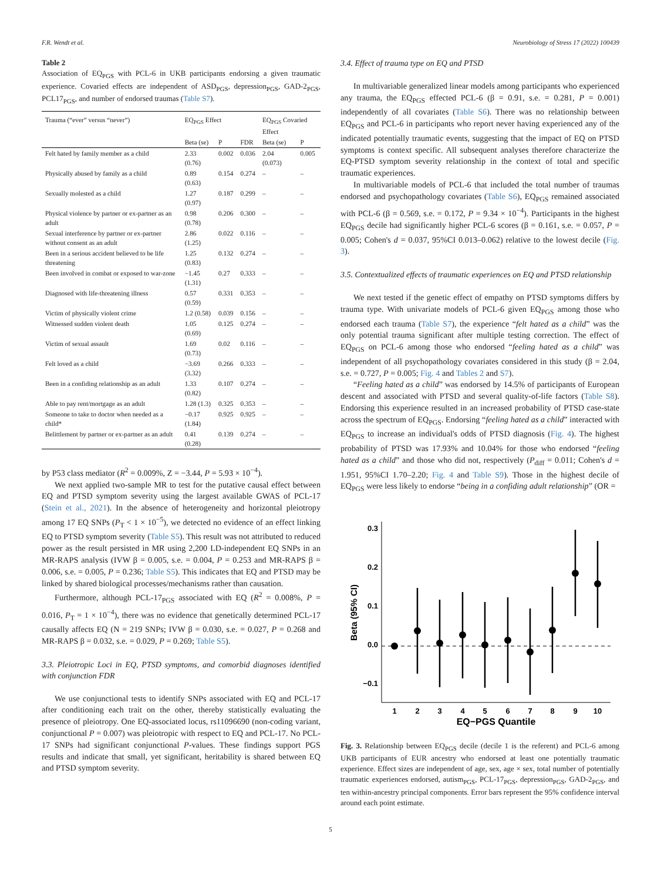F.R. Wendt et al. Neurobiology of Stress 17 (2022) 100439
Table 2
Association of EQ<sub>PGS</sub> with PCL-6 in UKB participants endorsing a given traumatic experience. Covaried effects are independent of ASD<sub>PGS</sub>, depression<sub>PGS</sub>, GAD-2<sub>PGS</sub>, PCL17<sub>PGS</sub>, and number of endorsed traumas (Table S7).
| Trauma (“ever” versus “never”) | EQ<sub>PGS</sub> Effect | | | EQ<sub>PGS</sub> Covaried Effect | |
| --- | --- | --- | --- | --- | --- |
| | Beta (se) | P | FDR | Beta (se) | P |
| Felt hated by family member as a child | 2.33 (0.76) | 0.002 | 0.036 | 2.04 (0.073) | 0.005 |
| Physically abused by family as a child | 0.89 (0.63) | 0.154 | 0.274 | – | – |
| Sexually molested as a child | 1.27 (0.97) | 0.187 | 0.299 | – | – |
| Physical violence by partner or ex-partner as an adult | 0.98 (0.78) | 0.206 | 0.300 | – | – |
| Sexual interference by partner or ex-partner without consent as an adult | 2.86 (1.25) | 0.022 | 0.116 | – | – |
| Been in a serious accident believed to be life threatening | 1.25 (0.83) | 0.132 | 0.274 | – | – |
| Been involved in combat or exposed to war-zone | −1.45 (1.31) | 0.27 | 0.333 | – | – |
| Diagnosed with life-threatening illness | 0.57 (0.59) | 0.331 | 0.353 | – | – |
| Victim of physically violent crime | 1.2 (0.58) | 0.039 | 0.156 | – | – |
| Witnessed sudden violent death | 1.05 (0.69) | 0.125 | 0.274 | – | – |
| Victim of sexual assault | 1.69 (0.73) | 0.02 | 0.116 | – | – |
| Felt loved as a child | −3.69 (3.32) | 0.266 | 0.333 | – | – |
| Been in a confiding relationship as an adult | 1.33 (0.82) | 0.107 | 0.274 | – | – |
| Able to pay rent/mortgage as an adult | 1.28 (1.3) | 0.325 | 0.353 | – | – |
| Someone to take to doctor when needed as a child* | −0.17 (1.84) | 0.925 | 0.925 | – | – |
| Belittlement by partner or ex-partner as an adult | 0.41 (0.28) | 0.139 | 0.274 | – | – |
by P53 class mediator (R<sup>2</sup> = 0.009%, Z = −3.44, P = 5.93 × 10<sup>−4</sup>).
We next applied two-sample MR to test for the putative causal effect between EQ and PTSD symptom severity using the largest available GWAS of PCL-17 (Stein et al., 2021). In the absence of heterogeneity and horizontal pleiotropy among 17 EQ SNPs (P<sub>T</sub> < 1 × 10<sup>−5</sup>), we detected no evidence of an effect linking EQ to PTSD symptom severity (Table S5). This result was not attributed to reduced power as the result persisted in MR using 2,200 LD-independent EQ SNPs in an MR-RAPS analysis (IVW β = 0.005, s.e. = 0.004, P = 0.253 and MR-RAPS β = 0.006, s.e. = 0.005, P = 0.236; Table S5). This indicates that EQ and PTSD may be linked by shared biological processes/mechanisms rather than causation.
Furthermore, although PCL-17<sub>PGS</sub> associated with EQ (R<sup>2</sup> = 0.008%, P = 0.016, P<sub>T</sub> = 1 × 10<sup>−4</sup>), there was no evidence that genetically determined PCL-17 causally affects EQ (N = 219 SNPs; IVW β = 0.030, s.e. = 0.027, P = 0.268 and MR-RAPS β = 0.032, s.e. = 0.029, P = 0.269; Table S5).
3.3. Pleiotropic Loci in EQ, PTSD symptoms, and comorbid diagnoses identified with conjunction FDR
We use conjunctional tests to identify SNPs associated with EQ and PCL-17 after conditioning each trait on the other, thereby statistically evaluating the presence of pleiotropy. One EQ-associated locus, rs11096690 (non-coding variant, conjunctional P = 0.007) was pleiotropic with respect to EQ and PCL-17. No PCL-17 SNPs had significant conjunctional P-values. These findings support PGS results and indicate that small, yet significant, heritability is shared between EQ and PTSD symptom severity.
3.4. Effect of trauma type on EQ and PTSD
In multivariable generalized linear models among participants who experienced any trauma, the EQ<sub>PGS</sub> effected PCL-6 (β = 0.91, s.e. = 0.281, P = 0.001) independently of all covariates (Table S6). There was no relationship between EQ<sub>PGS</sub> and PCL-6 in participants who report never having experienced any of the indicated potentially traumatic events, suggesting that the impact of EQ on PTSD symptoms is context specific. All subsequent analyses therefore characterize the EQ-PTSD symptom severity relationship in the context of total and specific traumatic experiences.
In multivariable models of PCL-6 that included the total number of traumas endorsed and psychopathology covariates (Table S6), EQ<sub>PGS</sub> remained associated with PCL-6 (β = 0.569, s.e. = 0.172, P = 9.34 × 10<sup>−4</sup>). Participants in the highest EQ<sub>PGS</sub> decile had significantly higher PCL-6 scores (β = 0.161, s.e. = 0.057, P = 0.005; Cohen's d = 0.037, 95%CI 0.013–0.062) relative to the lowest decile (Fig. 3).
3.5. Contextualized effects of traumatic experiences on EQ and PTSD relationship
We next tested if the genetic effect of empathy on PTSD symptoms differs by trauma type. With univariate models of PCL-6 given EQ<sub>PGS</sub> among those who endorsed each trauma (Table S7), the experience “felt hated as a child” was the only potential trauma significant after multiple testing correction. The effect of EQ<sub>PGS</sub> on PCL-6 among those who endorsed “feeling hated as a child” was independent of all psychopathology covariates considered in this study (β = 2.04, s.e. = 0.727, P = 0.005; Fig. 4 and Tables 2 and S7).
“Feeling hated as a child” was endorsed by 14.5% of participants of European descent and associated with PTSD and several quality-of-life factors (Table S8). Endorsing this experience resulted in an increased probability of PTSD case-state across the spectrum of EQ<sub>PGS</sub>. Endorsing “feeling hated as a child” interacted with EQ<sub>PGS</sub> to increase an individual's odds of PTSD diagnosis (Fig. 4). The highest probability of PTSD was 17.93% and 10.04% for those who endorsed “feeling hated as a child” and those who did not, respectively (P<sub>diff</sub> = 0.011; Cohen's d = 1.951, 95%CI 1.70–2.20; Fig. 4 and Table S9). Those in the highest decile of EQ<sub>PGS</sub> were less likely to endorse “being in a confiding adult relationship” (OR =
0.3
0.2
0.1
0.0
−0.1
Beta (95% CI)
1
2
3
4
5
6
7
8
9
10
EQ−PGS Quantile
Fig. 3. Relationship between EQ<sub>PGS</sub> decile (decile 1 is the referent) and PCL-6 among UKB participants of EUR ancestry who endorsed at least one potentially traumatic experience. Effect sizes are independent of age, sex, age × sex, total number of potentially traumatic experiences endorsed, autism<sub>PGS</sub>, PCL-17<sub>PGS</sub>, depression<sub>PGS</sub>, GAD-2<sub>PGS</sub>, and ten within-ancestry principal components. Error bars represent the 95% confidence interval around each point estimate.
5